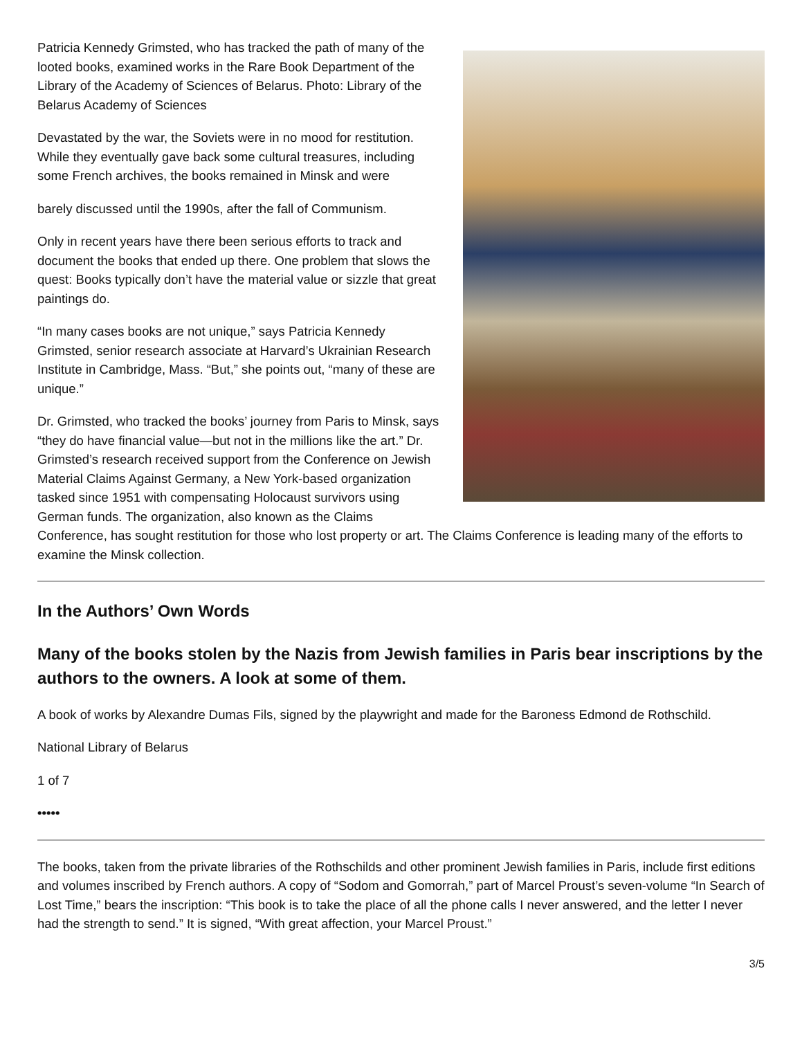Patricia Kennedy Grimsted, who has tracked the path of many of the looted books, examined works in the Rare Book Department of the Library of the Academy of Sciences of Belarus. Photo: Library of the Belarus Academy of Sciences
Devastated by the war, the Soviets were in no mood for restitution. While they eventually gave back some cultural treasures, including some French archives, the books remained in Minsk and were
barely discussed until the 1990s, after the fall of Communism.
Only in recent years have there been serious efforts to track and document the books that ended up there. One problem that slows the quest: Books typically don’t have the material value or sizzle that great paintings do.
“In many cases books are not unique,” says Patricia Kennedy Grimsted, senior research associate at Harvard’s Ukrainian Research Institute in Cambridge, Mass. “But,” she points out, “many of these are unique.”
Dr. Grimsted, who tracked the books’ journey from Paris to Minsk, says “they do have financial value—but not in the millions like the art.” Dr. Grimsted’s research received support from the Conference on Jewish Material Claims Against Germany, a New York-based organization tasked since 1951 with compensating Holocaust survivors using German funds. The organization, also known as the Claims Conference, has sought restitution for those who lost property or art. The Claims Conference is leading many of the efforts to examine the Minsk collection.
In the Authors’ Own Words
Many of the books stolen by the Nazis from Jewish families in Paris bear inscriptions by the authors to the owners. A look at some of them.
A book of works by Alexandre Dumas Fils, signed by the playwright and made for the Baroness Edmond de Rothschild.
National Library of Belarus
1 of 7
•••••
The books, taken from the private libraries of the Rothschilds and other prominent Jewish families in Paris, include first editions and volumes inscribed by French authors. A copy of “Sodom and Gomorrah,” part of Marcel Proust’s seven-volume “In Search of Lost Time,” bears the inscription: “This book is to take the place of all the phone calls I never answered, and the letter I never had the strength to send.” It is signed, “With great affection, your Marcel Proust.”
3/5